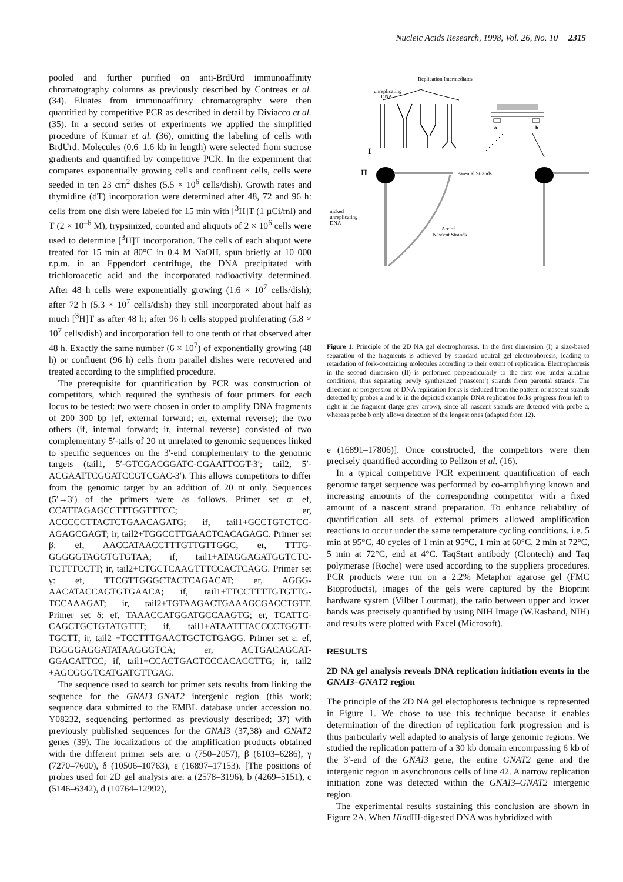Nucleic Acids Research, 1998, Vol. 26, No. 10 2315
pooled and further purified on anti-BrdUrd immunoaffinity chromatography columns as previously described by Contreas et al. (34). Eluates from immunoaffinity chromatography were then quantified by competitive PCR as described in detail by Diviacco et al. (35). In a second series of experiments we applied the simplified procedure of Kumar et al. (36), omitting the labeling of cells with BrdUrd. Molecules (0.6–1.6 kb in length) were selected from sucrose gradients and quantified by competitive PCR. In the experiment that compares exponentially growing cells and confluent cells, cells were seeded in ten 23 cm<sup>2</sup> dishes (5.5 × 10<sup>6</sup> cells/dish). Growth rates and thymidine (dT) incorporation were determined after 48, 72 and 96 h: cells from one dish were labeled for 15 min with [<sup>3</sup>H]T (1 µCi/ml) and T (2 × 10<sup>–6</sup> M), trypsinized, counted and aliquots of 2 × 10<sup>6</sup> cells were used to determine [<sup>3</sup>H]T incorporation. The cells of each aliquot were treated for 15 min at 80°C in 0.4 M NaOH, spun briefly at 10 000 r.p.m. in an Eppendorf centrifuge, the DNA precipitated with trichloroacetic acid and the incorporated radioactivity determined. After 48 h cells were exponentially growing (1.6 × 10<sup>7</sup> cells/dish); after 72 h (5.3 × 10<sup>7</sup> cells/dish) they still incorporated about half as much [<sup>3</sup>H]T as after 48 h; after 96 h cells stopped proliferating (5.8 × 10<sup>7</sup> cells/dish) and incorporation fell to one tenth of that observed after 48 h. Exactly the same number (6 × 10<sup>7</sup>) of exponentially growing (48 h) or confluent (96 h) cells from parallel dishes were recovered and treated according to the simplified procedure.
The prerequisite for quantification by PCR was construction of competitors, which required the synthesis of four primers for each locus to be tested: two were chosen in order to amplify DNA fragments of 200–300 bp [ef, external forward; er, external reverse); the two others (if, internal forward; ir, internal reverse) consisted of two complementary 5′-tails of 20 nt unrelated to genomic sequences linked to specific sequences on the 3′-end complementary to the genomic targets (tail1, 5′-GTCGACGGATC-CGAATTCGT-3′; tail2, 5′-ACGAATTCGGATCCGTCGAC-3′). This allows competitors to differ from the genomic target by an addition of 20 nt only. Sequences (5′→3′) of the primers were as follows. Primer set α: ef, CCATTAGAGCCTTTGGTTTCC; er, ACCCCCTTACTCTGAACAGATG; if, tail1+GCCTGTCTCC-AGAGCGAGT; ir, tail2+TGGCCTTGAACTCACAGAGC. Primer set β: ef, AACCATAACCTTTGTTGTTGGC; er, TTTG-GGGGGTAGGTGTGTAA; if, tail1+ATAGGAGATGGTCTC-TCTTTCCTT; ir, tail2+CTGCTCAAGTTTCCACTCAGG. Primer set γ: ef, TTCGTTGGGCTACTCAGACAT; er, AGGG-AACATACCAGTGTGAACA; if, tail1+TTCCTTTTGTGTTG-TCCAAAGAT; ir, tail2+TGTAAGACTGAAAGCGACCTGTT. Primer set δ: ef, TAAACCATGGATGCCAAGTG; er, TCATTC-CAGCTGCTGTATGTTT; if, tail1+ATAATTTACCCCTGGTT-TGCTT; ir, tail2 +TCCTTTGAACTGCTCTGAGG. Primer set ε: ef, TGGGGAGGATATAAGGGTCA; er, ACTGACAGCAT-GGACATTCC; if, tail1+CCACTGACTCCCACACCTTG; ir, tail2 +AGCGGGTCATGATGTTGAG.
The sequence used to search for primer sets results from linking the sequence for the GNAI3–GNAT2 intergenic region (this work; sequence data submitted to the EMBL database under accession no. Y08232, sequencing performed as previously described; 37) with previously published sequences for the GNAI3 (37,38) and GNAT2 genes (39). The localizations of the amplification products obtained with the different primer sets are: α (750–2057), β (6103–6286), γ (7270–7600), δ (10506–10763), ε (16897–17153). [The positions of probes used for 2D gel analysis are: a (2578–3196), b (4269–5151), c (5146–6342), d (10764–12992),
Replication Intermediates
unreplicating
DNA
a
b
I
II
Parental Strands
nicked
unreplicating
DNA
Arc of
Nascent Strands
Figure 1. Principle of the 2D NA gel electrophoresis. In the first dimension (I) a size-based separation of the fragments is achieved by standard neutral gel electrophoresis, leading to retardation of fork-containing molecules according to their extent of replication. Electrophoresis in the second dimension (II) is performed perpendicularly to the first one under alkaline conditions, thus separating newly synthesized (‘nascent’) strands from parental strands. The direction of progression of DNA replication forks is deduced from the pattern of nascent strands detected by probes a and b: in the depicted example DNA replication forks progress from left to right in the fragment (large grey arrow), since all nascent strands are detected with probe a, whereas probe b only allows detection of the longest ones (adapted from 12).
e (16891–17806)]. Once constructed, the competitors were then precisely quantified according to Pelizon et al. (16).
In a typical competitive PCR experiment quantification of each genomic target sequence was performed by co-amplifiying known and increasing amounts of the corresponding competitor with a fixed amount of a nascent strand preparation. To enhance reliability of quantification all sets of external primers allowed amplification reactions to occur under the same temperature cycling conditions, i.e. 5 min at 95°C, 40 cycles of 1 min at 95°C, 1 min at 60°C, 2 min at 72°C, 5 min at 72°C, end at 4°C. TaqStart antibody (Clontech) and Taq polymerase (Roche) were used according to the suppliers procedures. PCR products were run on a 2.2% Metaphor agarose gel (FMC Bioproducts), images of the gels were captured by the Bioprint hardware system (Vilber Lourmat), the ratio between upper and lower bands was precisely quantified by using NIH Image (W.Rasband, NIH) and results were plotted with Excel (Microsoft).
RESULTS
2D NA gel analysis reveals DNA replication initiation events in the GNAI3–GNAT2 region
The principle of the 2D NA gel electophoresis technique is represented in Figure 1. We chose to use this technique because it enables determination of the direction of replication fork progression and is thus particularly well adapted to analysis of large genomic regions. We studied the replication pattern of a 30 kb domain encompassing 6 kb of the 3′-end of the GNAI3 gene, the entire GNAT2 gene and the intergenic region in asynchronous cells of line 42. A narrow replication initiation zone was detected within the GNAI3–GNAT2 intergenic region.
The experimental results sustaining this conclusion are shown in Figure 2A. When HindIII-digested DNA was hybridized with